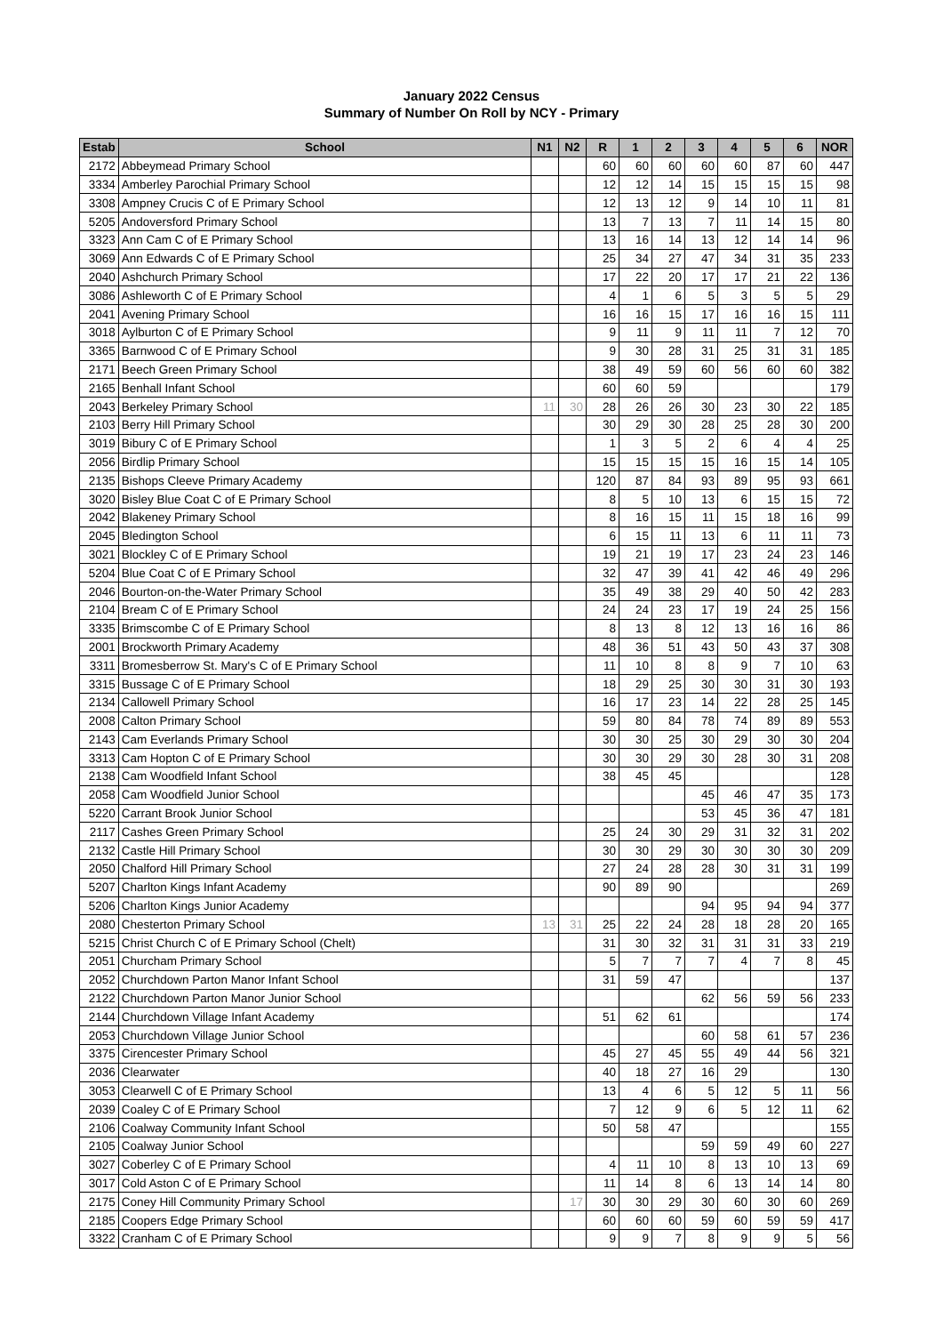January 2022 Census
Summary of Number On Roll by NCY - Primary
| Estab | School | N1 | N2 | R | 1 | 2 | 3 | 4 | 5 | 6 | NOR |
| --- | --- | --- | --- | --- | --- | --- | --- | --- | --- | --- | --- |
| 2172 | Abbeymead Primary School | | | 60 | 60 | 60 | 60 | 60 | 87 | 60 | 447 |
| 3334 | Amberley Parochial Primary School | | | 12 | 12 | 14 | 15 | 15 | 15 | 15 | 98 |
| 3308 | Ampney Crucis C of E Primary School | | | 12 | 13 | 12 | 9 | 14 | 10 | 11 | 81 |
| 5205 | Andoversford Primary School | | | 13 | 7 | 13 | 7 | 11 | 14 | 15 | 80 |
| 3323 | Ann Cam C of E Primary School | | | 13 | 16 | 14 | 13 | 12 | 14 | 14 | 96 |
| 3069 | Ann Edwards C of E Primary School | | | 25 | 34 | 27 | 47 | 34 | 31 | 35 | 233 |
| 2040 | Ashchurch Primary School | | | 17 | 22 | 20 | 17 | 17 | 21 | 22 | 136 |
| 3086 | Ashleworth C of E Primary School | | | 4 | 1 | 6 | 5 | 3 | 5 | 5 | 29 |
| 2041 | Avening Primary School | | | 16 | 16 | 15 | 17 | 16 | 16 | 15 | 111 |
| 3018 | Aylburton C of E Primary School | | | 9 | 11 | 9 | 11 | 11 | 7 | 12 | 70 |
| 3365 | Barnwood C of E Primary School | | | 9 | 30 | 28 | 31 | 25 | 31 | 31 | 185 |
| 2171 | Beech Green Primary School | | | 38 | 49 | 59 | 60 | 56 | 60 | 60 | 382 |
| 2165 | Benhall Infant School | | | 60 | 60 | 59 | | | | | 179 |
| 2043 | Berkeley Primary School | 11 | 30 | 28 | 26 | 26 | 30 | 23 | 30 | 22 | 185 |
| 2103 | Berry Hill Primary School | | | 30 | 29 | 30 | 28 | 25 | 28 | 30 | 200 |
| 3019 | Bibury C of E Primary School | | | 1 | 3 | 5 | 2 | 6 | 4 | 4 | 25 |
| 2056 | Birdlip Primary School | | | 15 | 15 | 15 | 15 | 16 | 15 | 14 | 105 |
| 2135 | Bishops Cleeve Primary Academy | | | 120 | 87 | 84 | 93 | 89 | 95 | 93 | 661 |
| 3020 | Bisley Blue Coat C of E Primary School | | | 8 | 5 | 10 | 13 | 6 | 15 | 15 | 72 |
| 2042 | Blakeney Primary School | | | 8 | 16 | 15 | 11 | 15 | 18 | 16 | 99 |
| 2045 | Bledington School | | | 6 | 15 | 11 | 13 | 6 | 11 | 11 | 73 |
| 3021 | Blockley C of E Primary School | | | 19 | 21 | 19 | 17 | 23 | 24 | 23 | 146 |
| 5204 | Blue Coat C of E Primary School | | | 32 | 47 | 39 | 41 | 42 | 46 | 49 | 296 |
| 2046 | Bourton-on-the-Water Primary School | | | 35 | 49 | 38 | 29 | 40 | 50 | 42 | 283 |
| 2104 | Bream C of E Primary School | | | 24 | 24 | 23 | 17 | 19 | 24 | 25 | 156 |
| 3335 | Brimscombe C of E Primary School | | | 8 | 13 | 8 | 12 | 13 | 16 | 16 | 86 |
| 2001 | Brockworth Primary Academy | | | 48 | 36 | 51 | 43 | 50 | 43 | 37 | 308 |
| 3311 | Bromesberrow St. Mary's C of E Primary School | | | 11 | 10 | 8 | 8 | 9 | 7 | 10 | 63 |
| 3315 | Bussage C of E Primary School | | | 18 | 29 | 25 | 30 | 30 | 31 | 30 | 193 |
| 2134 | Callowell Primary School | | | 16 | 17 | 23 | 14 | 22 | 28 | 25 | 145 |
| 2008 | Calton Primary School | | | 59 | 80 | 84 | 78 | 74 | 89 | 89 | 553 |
| 2143 | Cam Everlands Primary School | | | 30 | 30 | 25 | 30 | 29 | 30 | 30 | 204 |
| 3313 | Cam Hopton C of E Primary School | | | 30 | 30 | 29 | 30 | 28 | 30 | 31 | 208 |
| 2138 | Cam Woodfield Infant School | | | 38 | 45 | 45 | | | | | 128 |
| 2058 | Cam Woodfield Junior School | | | | | | 45 | 46 | 47 | 35 | 173 |
| 5220 | Carrant Brook Junior School | | | | | | 53 | 45 | 36 | 47 | 181 |
| 2117 | Cashes Green Primary School | | | 25 | 24 | 30 | 29 | 31 | 32 | 31 | 202 |
| 2132 | Castle Hill Primary School | | | 30 | 30 | 29 | 30 | 30 | 30 | 30 | 209 |
| 2050 | Chalford Hill Primary School | | | 27 | 24 | 28 | 28 | 30 | 31 | 31 | 199 |
| 5207 | Charlton Kings Infant Academy | | | 90 | 89 | 90 | | | | | 269 |
| 5206 | Charlton Kings Junior Academy | | | | | | 94 | 95 | 94 | 94 | 377 |
| 2080 | Chesterton Primary School | 13 | 31 | 25 | 22 | 24 | 28 | 18 | 28 | 20 | 165 |
| 5215 | Christ Church C of E Primary School (Chelt) | | | 31 | 30 | 32 | 31 | 31 | 31 | 33 | 219 |
| 2051 | Churcham Primary School | | | 5 | 7 | 7 | 7 | 4 | 7 | 8 | 45 |
| 2052 | Churchdown Parton Manor Infant School | | | 31 | 59 | 47 | | | | | 137 |
| 2122 | Churchdown Parton Manor Junior School | | | | | | 62 | 56 | 59 | 56 | 233 |
| 2144 | Churchdown Village Infant Academy | | | 51 | 62 | 61 | | | | | 174 |
| 2053 | Churchdown Village Junior School | | | | | | 60 | 58 | 61 | 57 | 236 |
| 3375 | Cirencester Primary School | | | 45 | 27 | 45 | 55 | 49 | 44 | 56 | 321 |
| 2036 | Clearwater | | | 40 | 18 | 27 | 16 | 29 | | | 130 |
| 3053 | Clearwell C of E Primary School | | | 13 | 4 | 6 | 5 | 12 | 5 | 11 | 56 |
| 2039 | Coaley C of E Primary School | | | 7 | 12 | 9 | 6 | 5 | 12 | 11 | 62 |
| 2106 | Coalway Community Infant School | | | 50 | 58 | 47 | | | | | 155 |
| 2105 | Coalway Junior School | | | | | | 59 | 59 | 49 | 60 | 227 |
| 3027 | Coberley C of E Primary School | | | 4 | 11 | 10 | 8 | 13 | 10 | 13 | 69 |
| 3017 | Cold Aston C of E Primary School | | | 11 | 14 | 8 | 6 | 13 | 14 | 14 | 80 |
| 2175 | Coney Hill Community Primary School | | 17 | 30 | 30 | 29 | 30 | 60 | 30 | 60 | 269 |
| 2185 | Coopers Edge Primary School | | | 60 | 60 | 60 | 59 | 60 | 59 | 59 | 417 |
| 3322 | Cranham C of E Primary School | | | 9 | 9 | 7 | 8 | 9 | 9 | 5 | 56 |